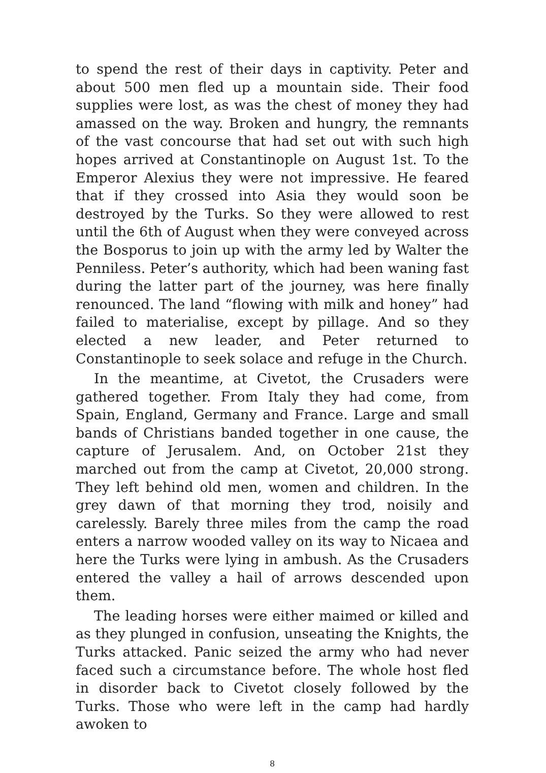to spend the rest of their days in captivity. Peter and about 500 men fled up a mountain side. Their food supplies were lost, as was the chest of money they had amassed on the way. Broken and hungry, the remnants of the vast concourse that had set out with such high hopes arrived at Constantinople on August 1st. To the Emperor Alexius they were not impressive. He feared that if they crossed into Asia they would soon be destroyed by the Turks. So they were allowed to rest until the 6th of August when they were conveyed across the Bosporus to join up with the army led by Walter the Penniless. Peter’s authority, which had been waning fast during the latter part of the journey, was here finally renounced. The land “flowing with milk and honey” had failed to materialise, except by pillage. And so they elected a new leader, and Peter returned to Constantinople to seek solace and refuge in the Church.
In the meantime, at Civetot, the Crusaders were gathered together. From Italy they had come, from Spain, England, Germany and France. Large and small bands of Christians banded together in one cause, the capture of Jerusalem. And, on October 21st they marched out from the camp at Civetot, 20,000 strong. They left behind old men, women and children. In the grey dawn of that morning they trod, noisily and carelessly. Barely three miles from the camp the road enters a narrow wooded valley on its way to Nicaea and here the Turks were lying in ambush. As the Crusaders entered the valley a hail of arrows descended upon them.
The leading horses were either maimed or killed and as they plunged in confusion, unseating the Knights, the Turks attacked. Panic seized the army who had never faced such a circumstance before. The whole host fled in disorder back to Civetot closely followed by the Turks. Those who were left in the camp had hardly awoken to
8